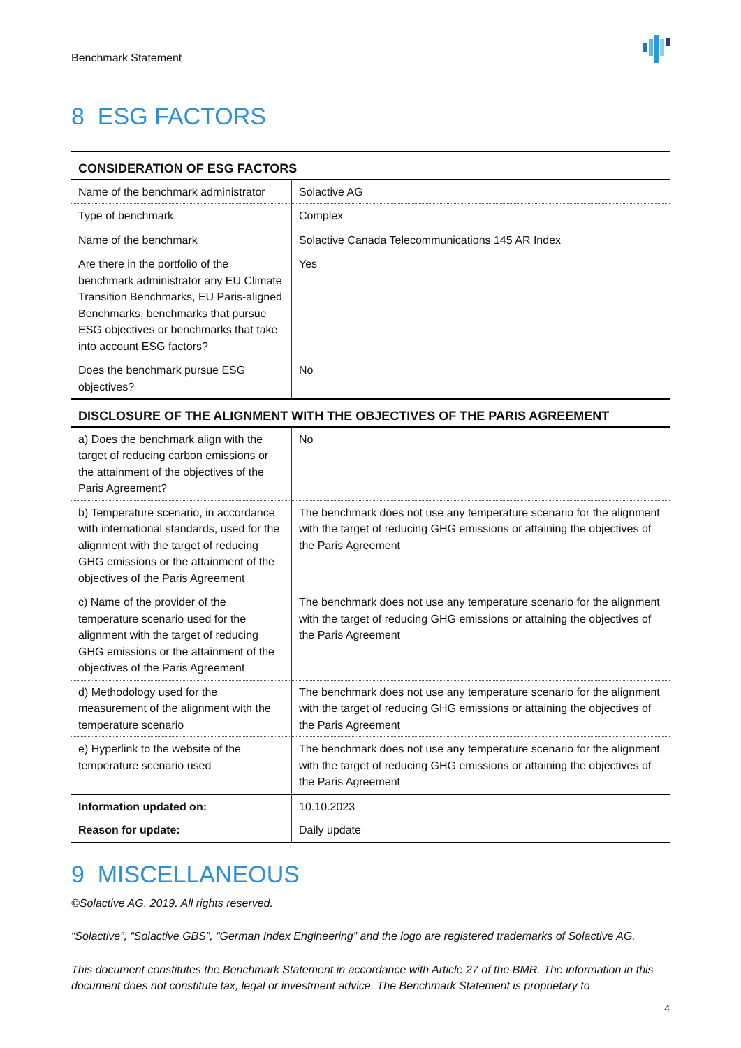Benchmark Statement
8 ESG FACTORS
| CONSIDERATION OF ESG FACTORS | |
| --- | --- |
| Name of the benchmark administrator | Solactive AG |
| Type of benchmark | Complex |
| Name of the benchmark | Solactive Canada Telecommunications 145 AR Index |
| Are there in the portfolio of the benchmark administrator any EU Climate Transition Benchmarks, EU Paris-aligned Benchmarks, benchmarks that pursue ESG objectives or benchmarks that take into account ESG factors? | Yes |
| Does the benchmark pursue ESG objectives? | No |
| DISCLOSURE OF THE ALIGNMENT WITH THE OBJECTIVES OF THE PARIS AGREEMENT | |
| a) Does the benchmark align with the target of reducing carbon emissions or the attainment of the objectives of the Paris Agreement? | No |
| b) Temperature scenario, in accordance with international standards, used for the alignment with the target of reducing GHG emissions or the attainment of the objectives of the Paris Agreement | The benchmark does not use any temperature scenario for the alignment with the target of reducing GHG emissions or attaining the objectives of the Paris Agreement |
| c) Name of the provider of the temperature scenario used for the alignment with the target of reducing GHG emissions or the attainment of the objectives of the Paris Agreement | The benchmark does not use any temperature scenario for the alignment with the target of reducing GHG emissions or attaining the objectives of the Paris Agreement |
| d) Methodology used for the measurement of the alignment with the temperature scenario | The benchmark does not use any temperature scenario for the alignment with the target of reducing GHG emissions or attaining the objectives of the Paris Agreement |
| e) Hyperlink to the website of the temperature scenario used | The benchmark does not use any temperature scenario for the alignment with the target of reducing GHG emissions or attaining the objectives of the Paris Agreement |
| Information updated on: | 10.10.2023 |
| Reason for update: | Daily update |
9 MISCELLANEOUS
©Solactive AG, 2019. All rights reserved.
“Solactive”, “Solactive GBS”, “German Index Engineering” and the logo are registered trademarks of Solactive AG.
This document constitutes the Benchmark Statement in accordance with Article 27 of the BMR. The information in this document does not constitute tax, legal or investment advice. The Benchmark Statement is proprietary to
4